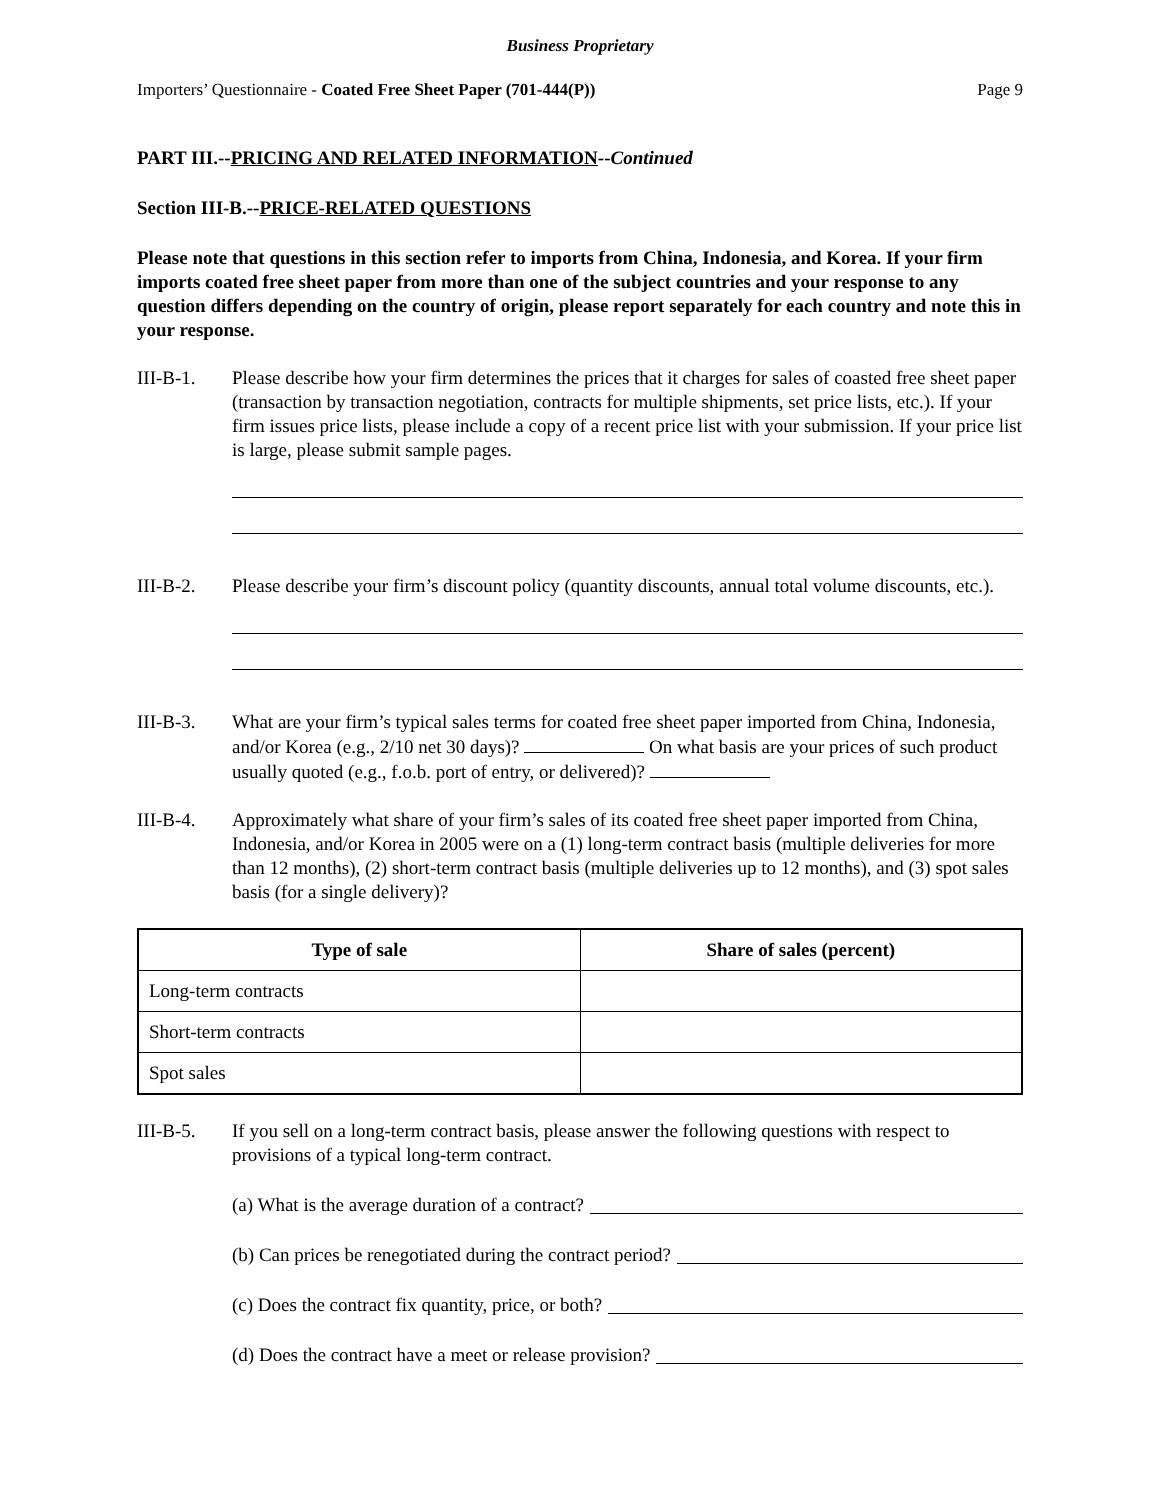Business Proprietary
Importers’ Questionnaire - Coated Free Sheet Paper (701-444(P)) Page 9
PART III.--PRICING AND RELATED INFORMATION--Continued
Section III-B.--PRICE-RELATED QUESTIONS
Please note that questions in this section refer to imports from China, Indonesia, and Korea. If your firm imports coated free sheet paper from more than one of the subject countries and your response to any question differs depending on the country of origin, please report separately for each country and note this in your response.
III-B-1. Please describe how your firm determines the prices that it charges for sales of coasted free sheet paper (transaction by transaction negotiation, contracts for multiple shipments, set price lists, etc.). If your firm issues price lists, please include a copy of a recent price list with your submission. If your price list is large, please submit sample pages.
III-B-2. Please describe your firm’s discount policy (quantity discounts, annual total volume discounts, etc.).
III-B-3. What are your firm’s typical sales terms for coated free sheet paper imported from China, Indonesia, and/or Korea (e.g., 2/10 net 30 days)? On what basis are your prices of such product usually quoted (e.g., f.o.b. port of entry, or delivered)?
III-B-4. Approximately what share of your firm’s sales of its coated free sheet paper imported from China, Indonesia, and/or Korea in 2005 were on a (1) long-term contract basis (multiple deliveries for more than 12 months), (2) short-term contract basis (multiple deliveries up to 12 months), and (3) spot sales basis (for a single delivery)?
| Type of sale | Share of sales (percent) |
| --- | --- |
| Long-term contracts | |
| Short-term contracts | |
| Spot sales | |
III-B-5. If you sell on a long-term contract basis, please answer the following questions with respect to provisions of a typical long-term contract.
(a) What is the average duration of a contract?
(b) Can prices be renegotiated during the contract period?
(c) Does the contract fix quantity, price, or both?
(d) Does the contract have a meet or release provision?